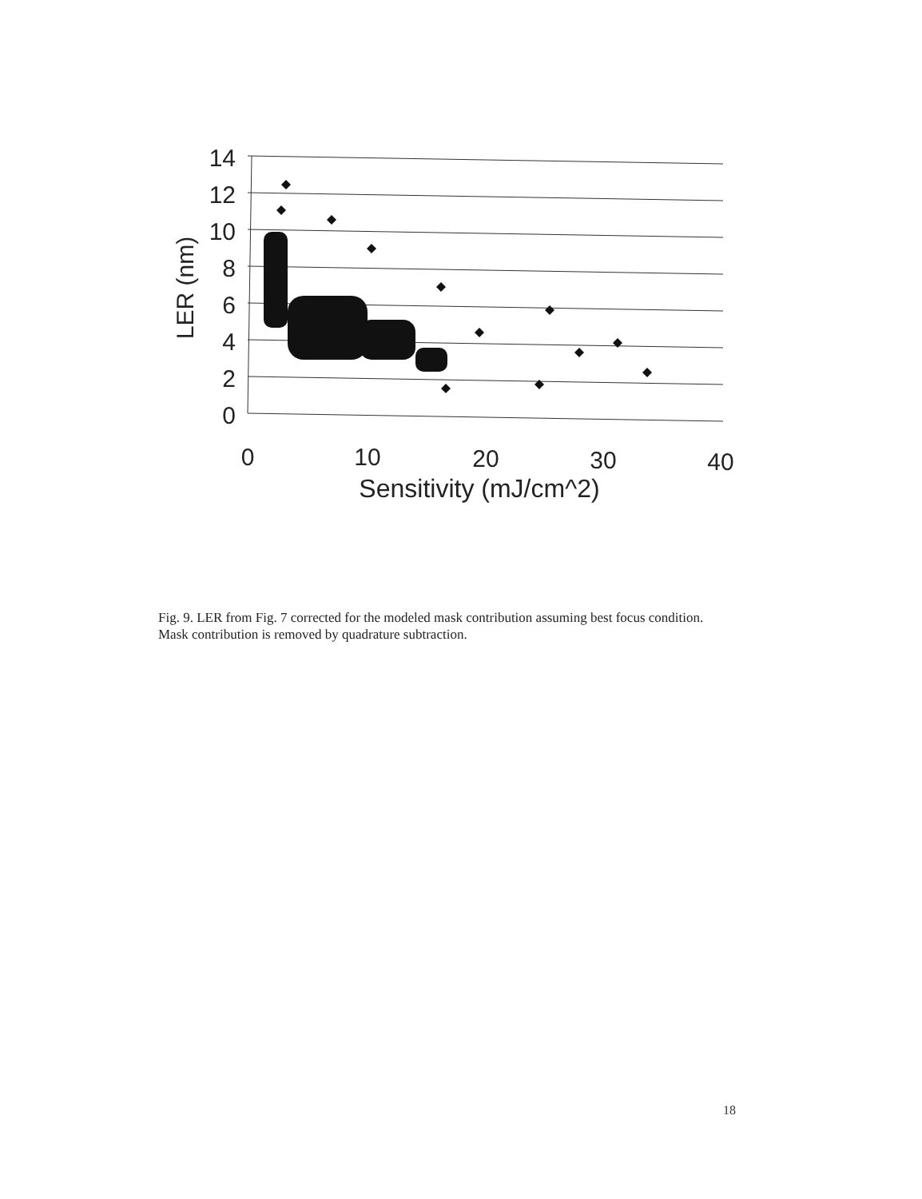14
12
10
8
6
4
2
0
LER (nm)
0
10
20
30
40
Sensitivity (mJ/cm^2)
Fig. 9. LER from Fig. 7 corrected for the modeled mask contribution assuming best focus condition. Mask contribution is removed by quadrature subtraction.
18